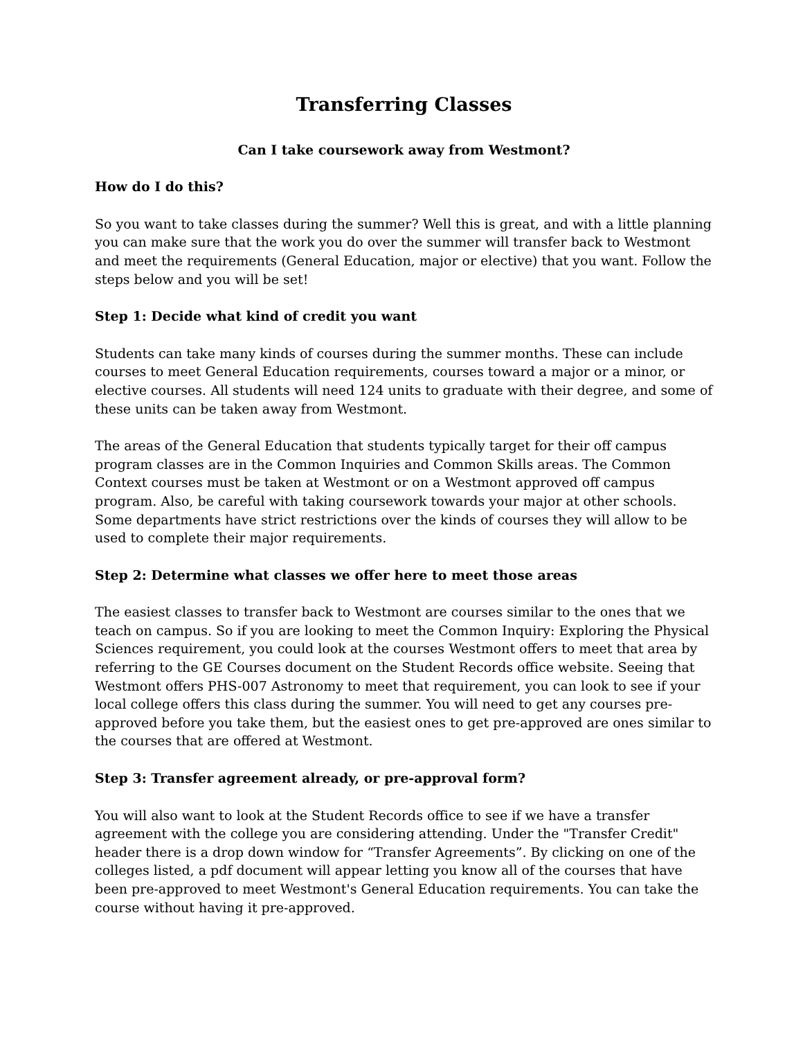Transferring Classes
Can I take coursework away from Westmont?
How do I do this?
So you want to take classes during the summer? Well this is great, and with a little planning you can make sure that the work you do over the summer will transfer back to Westmont and meet the requirements (General Education, major or elective) that you want. Follow the steps below and you will be set!
Step 1: Decide what kind of credit you want
Students can take many kinds of courses during the summer months. These can include courses to meet General Education requirements, courses toward a major or a minor, or elective courses. All students will need 124 units to graduate with their degree, and some of these units can be taken away from Westmont.
The areas of the General Education that students typically target for their off campus program classes are in the Common Inquiries and Common Skills areas. The Common Context courses must be taken at Westmont or on a Westmont approved off campus program. Also, be careful with taking coursework towards your major at other schools. Some departments have strict restrictions over the kinds of courses they will allow to be used to complete their major requirements.
Step 2: Determine what classes we offer here to meet those areas
The easiest classes to transfer back to Westmont are courses similar to the ones that we teach on campus. So if you are looking to meet the Common Inquiry: Exploring the Physical Sciences requirement, you could look at the courses Westmont offers to meet that area by referring to the GE Courses document on the Student Records office website. Seeing that Westmont offers PHS-007 Astronomy to meet that requirement, you can look to see if your local college offers this class during the summer. You will need to get any courses pre-approved before you take them, but the easiest ones to get pre-approved are ones similar to the courses that are offered at Westmont.
Step 3: Transfer agreement already, or pre-approval form?
You will also want to look at the Student Records office to see if we have a transfer agreement with the college you are considering attending. Under the "Transfer Credit" header there is a drop down window for “Transfer Agreements”. By clicking on one of the colleges listed, a pdf document will appear letting you know all of the courses that have been pre-approved to meet Westmont's General Education requirements. You can take the course without having it pre-approved.